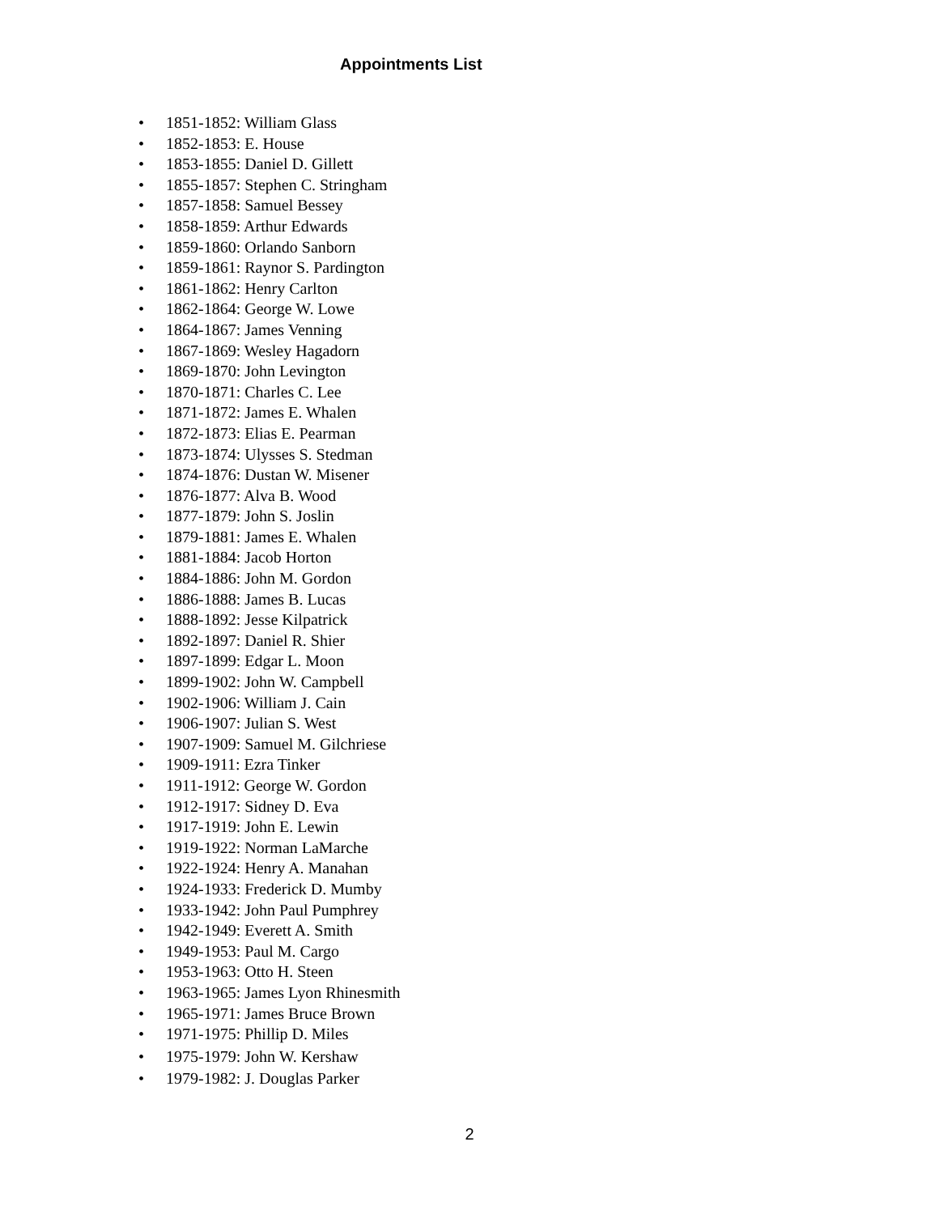Appointments List
• 1851-1852: William Glass
• 1852-1853: E. House
• 1853-1855: Daniel D. Gillett
• 1855-1857: Stephen C. Stringham
• 1857-1858: Samuel Bessey
• 1858-1859: Arthur Edwards
• 1859-1860: Orlando Sanborn
• 1859-1861: Raynor S. Pardington
• 1861-1862: Henry Carlton
• 1862-1864: George W. Lowe
• 1864-1867: James Venning
• 1867-1869: Wesley Hagadorn
• 1869-1870: John Levington
• 1870-1871: Charles C. Lee
• 1871-1872: James E. Whalen
• 1872-1873: Elias E. Pearman
• 1873-1874: Ulysses S. Stedman
• 1874-1876: Dustan W. Misener
• 1876-1877: Alva B. Wood
• 1877-1879: John S. Joslin
• 1879-1881: James E. Whalen
• 1881-1884: Jacob Horton
• 1884-1886: John M. Gordon
• 1886-1888: James B. Lucas
• 1888-1892: Jesse Kilpatrick
• 1892-1897: Daniel R. Shier
• 1897-1899: Edgar L. Moon
• 1899-1902: John W. Campbell
• 1902-1906: William J. Cain
• 1906-1907: Julian S. West
• 1907-1909: Samuel M. Gilchriese
• 1909-1911: Ezra Tinker
• 1911-1912: George W. Gordon
• 1912-1917: Sidney D. Eva
• 1917-1919: John E. Lewin
• 1919-1922: Norman LaMarche
• 1922-1924: Henry A. Manahan
• 1924-1933: Frederick D. Mumby
• 1933-1942: John Paul Pumphrey
• 1942-1949: Everett A. Smith
• 1949-1953: Paul M. Cargo
• 1953-1963: Otto H. Steen
• 1963-1965: James Lyon Rhinesmith
• 1965-1971: James Bruce Brown
• 1971-1975: Phillip D. Miles
• 1975-1979: John W. Kershaw
• 1979-1982: J. Douglas Parker
2